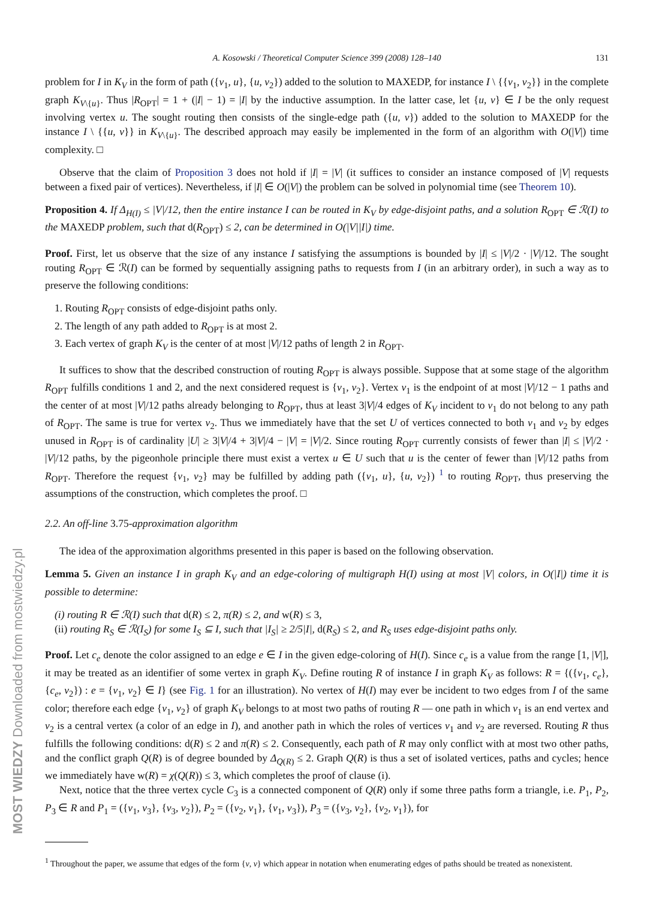MOST WIEDZY Downloaded from mostwiedzy.pl
A. Kosowski / Theoretical Computer Science 399 (2008) 128–140 131
problem for I in K<sub>V</sub> in the form of path ({v<sub>1</sub>, u}, {u, v<sub>2</sub>}) added to the solution to MAXEDP, for instance I \ {{v<sub>1</sub>, v<sub>2</sub>}} in the complete graph K<sub>V\{u}</sub>. Thus |R<sub>OPT</sub>| = 1 + (|I| − 1) = |I| by the inductive assumption. In the latter case, let {u, v} ∈ I be the only request involving vertex u. The sought routing then consists of the single-edge path ({u, v}) added to the solution to MAXEDP for the instance I \ {{u, v}} in K<sub>V\{u}</sub>. The described approach may easily be implemented in the form of an algorithm with O(|V|) time complexity. □
Observe that the claim of Proposition 3 does not hold if |I| = |V| (it suffices to consider an instance composed of |V| requests between a fixed pair of vertices). Nevertheless, if |I| ∈ O(|V|) the problem can be solved in polynomial time (see Theorem 10).
Proposition 4. If Δ<sub>H(I)</sub> ≤ |V|/12, then the entire instance I can be routed in K<sub>V</sub> by edge-disjoint paths, and a solution R<sub>OPT</sub> ∈ ℛ(I) to the MAXEDP problem, such that d(R<sub>OPT</sub>) ≤ 2, can be determined in O(|V||I|) time.
Proof. First, let us observe that the size of any instance I satisfying the assumptions is bounded by |I| ≤ |V|/2 · |V|/12. The sought routing R<sub>OPT</sub> ∈ ℛ(I) can be formed by sequentially assigning paths to requests from I (in an arbitrary order), in such a way as to preserve the following conditions:
1. Routing R<sub>OPT</sub> consists of edge-disjoint paths only.
2. The length of any path added to R<sub>OPT</sub> is at most 2.
3. Each vertex of graph K<sub>V</sub> is the center of at most |V|/12 paths of length 2 in R<sub>OPT</sub>.
It suffices to show that the described construction of routing R<sub>OPT</sub> is always possible. Suppose that at some stage of the algorithm R<sub>OPT</sub> fulfills conditions 1 and 2, and the next considered request is {v<sub>1</sub>, v<sub>2</sub>}. Vertex v<sub>1</sub> is the endpoint of at most |V|/12 − 1 paths and the center of at most |V|/12 paths already belonging to R<sub>OPT</sub>, thus at least 3|V|/4 edges of K<sub>V</sub> incident to v<sub>1</sub> do not belong to any path of R<sub>OPT</sub>. The same is true for vertex v<sub>2</sub>. Thus we immediately have that the set U of vertices connected to both v<sub>1</sub> and v<sub>2</sub> by edges unused in R<sub>OPT</sub> is of cardinality |U| ≥ 3|V|/4 + 3|V|/4 − |V| = |V|/2. Since routing R<sub>OPT</sub> currently consists of fewer than |I| ≤ |V|/2 · |V|/12 paths, by the pigeonhole principle there must exist a vertex u ∈ U such that u is the center of fewer than |V|/12 paths from R<sub>OPT</sub>. Therefore the request {v<sub>1</sub>, v<sub>2</sub>} may be fulfilled by adding path ({v<sub>1</sub>, u}, {u, v<sub>2</sub>}) <sup>1</sup> to routing R<sub>OPT</sub>, thus preserving the assumptions of the construction, which completes the proof. □
2.2. An off-line 3.75-approximation algorithm
The idea of the approximation algorithms presented in this paper is based on the following observation.
Lemma 5. Given an instance I in graph K<sub>V</sub> and an edge-coloring of multigraph H(I) using at most |V| colors, in O(|I|) time it is possible to determine:
(i) routing R ∈ ℛ(I) such that d(R) ≤ 2, π(R) ≤ 2, and w(R) ≤ 3,
(ii) routing R<sub>S</sub> ∈ ℛ(I<sub>S</sub>) for some I<sub>S</sub> ⊆ I, such that |I<sub>S</sub>| ≥ 2/5|I|, d(R<sub>S</sub>) ≤ 2, and R<sub>S</sub> uses edge-disjoint paths only.
Proof. Let c<sub>e</sub> denote the color assigned to an edge e ∈ I in the given edge-coloring of H(I). Since c<sub>e</sub> is a value from the range [1, |V|], it may be treated as an identifier of some vertex in graph K<sub>V</sub>. Define routing R of instance I in graph K<sub>V</sub> as follows: R = {({v<sub>1</sub>, c<sub>e</sub>}, {c<sub>e</sub>, v<sub>2</sub>}) : e = {v<sub>1</sub>, v<sub>2</sub>} ∈ I} (see Fig. 1 for an illustration). No vertex of H(I) may ever be incident to two edges from I of the same color; therefore each edge {v<sub>1</sub>, v<sub>2</sub>} of graph K<sub>V</sub> belongs to at most two paths of routing R — one path in which v<sub>1</sub> is an end vertex and v<sub>2</sub> is a central vertex (a color of an edge in I), and another path in which the roles of vertices v<sub>1</sub> and v<sub>2</sub> are reversed. Routing R thus fulfills the following conditions: d(R) ≤ 2 and π(R) ≤ 2. Consequently, each path of R may only conflict with at most two other paths, and the conflict graph Q(R) is of degree bounded by Δ<sub>Q(R)</sub> ≤ 2. Graph Q(R) is thus a set of isolated vertices, paths and cycles; hence we immediately have w(R) = χ(Q(R)) ≤ 3, which completes the proof of clause (i).
Next, notice that the three vertex cycle C<sub>3</sub> is a connected component of Q(R) only if some three paths form a triangle, i.e. P<sub>1</sub>, P<sub>2</sub>, P<sub>3</sub> ∈ R and P<sub>1</sub> = ({v<sub>1</sub>, v<sub>3</sub>}, {v<sub>3</sub>, v<sub>2</sub>}), P<sub>2</sub> = ({v<sub>2</sub>, v<sub>1</sub>}, {v<sub>1</sub>, v<sub>3</sub>}), P<sub>3</sub> = ({v<sub>3</sub>, v<sub>2</sub>}, {v<sub>2</sub>, v<sub>1</sub>}), for
<sup>1</sup> Throughout the paper, we assume that edges of the form {v, v} which appear in notation when enumerating edges of paths should be treated as nonexistent.